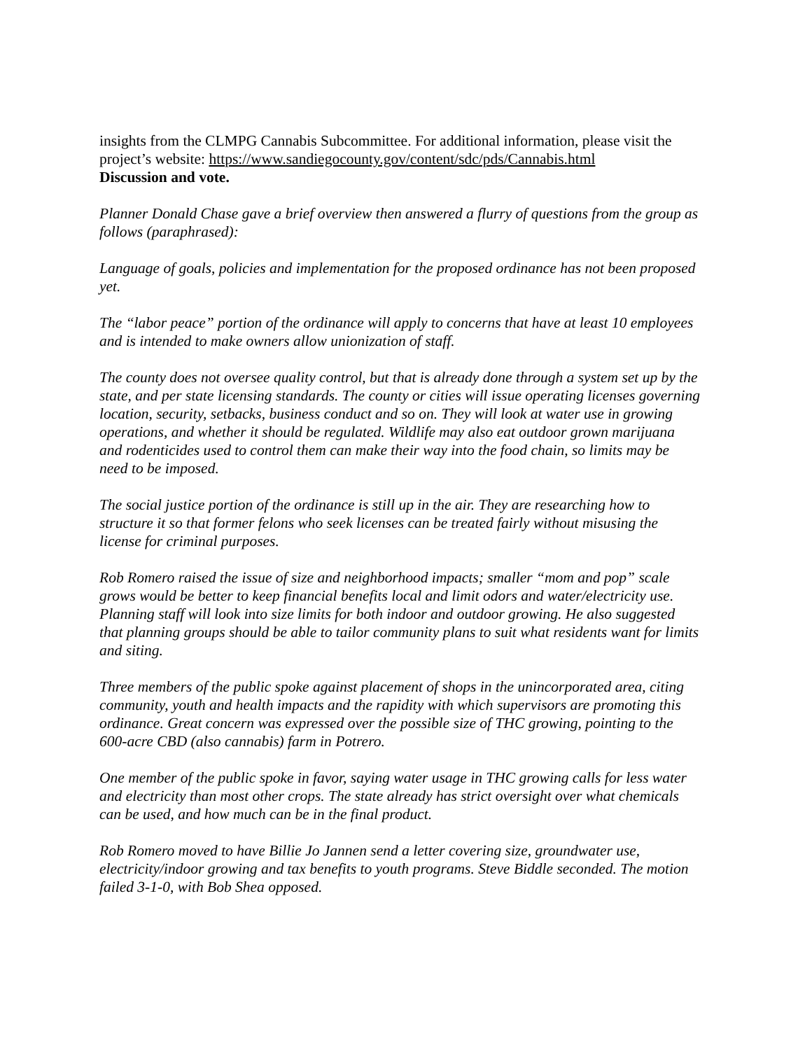insights from the CLMPG Cannabis Subcommittee. For additional information, please visit the project’s website: https://www.sandiegocounty.gov/content/sdc/pds/Cannabis.html
Discussion and vote.
Planner Donald Chase gave a brief overview then answered a flurry of questions from the group as follows (paraphrased):
Language of goals, policies and implementation for the proposed ordinance has not been proposed yet.
The “labor peace” portion of the ordinance will apply to concerns that have at least 10 employees and is intended to make owners allow unionization of staff.
The county does not oversee quality control, but that is already done through a system set up by the state, and per state licensing standards. The county or cities will issue operating licenses governing location, security, setbacks, business conduct and so on. They will look at water use in growing operations, and whether it should be regulated. Wildlife may also eat outdoor grown marijuana and rodenticides used to control them can make their way into the food chain, so limits may be need to be imposed.
The social justice portion of the ordinance is still up in the air. They are researching how to structure it so that former felons who seek licenses can be treated fairly without misusing the license for criminal purposes.
Rob Romero raised the issue of size and neighborhood impacts; smaller “mom and pop” scale grows would be better to keep financial benefits local and limit odors and water/electricity use. Planning staff will look into size limits for both indoor and outdoor growing. He also suggested that planning groups should be able to tailor community plans to suit what residents want for limits and siting.
Three members of the public spoke against placement of shops in the unincorporated area, citing community, youth and health impacts and the rapidity with which supervisors are promoting this ordinance. Great concern was expressed over the possible size of THC growing, pointing to the 600-acre CBD (also cannabis) farm in Potrero.
One member of the public spoke in favor, saying water usage in THC growing calls for less water and electricity than most other crops. The state already has strict oversight over what chemicals can be used, and how much can be in the final product.
Rob Romero moved to have Billie Jo Jannen send a letter covering size, groundwater use, electricity/indoor growing and tax benefits to youth programs. Steve Biddle seconded. The motion failed 3-1-0, with Bob Shea opposed.